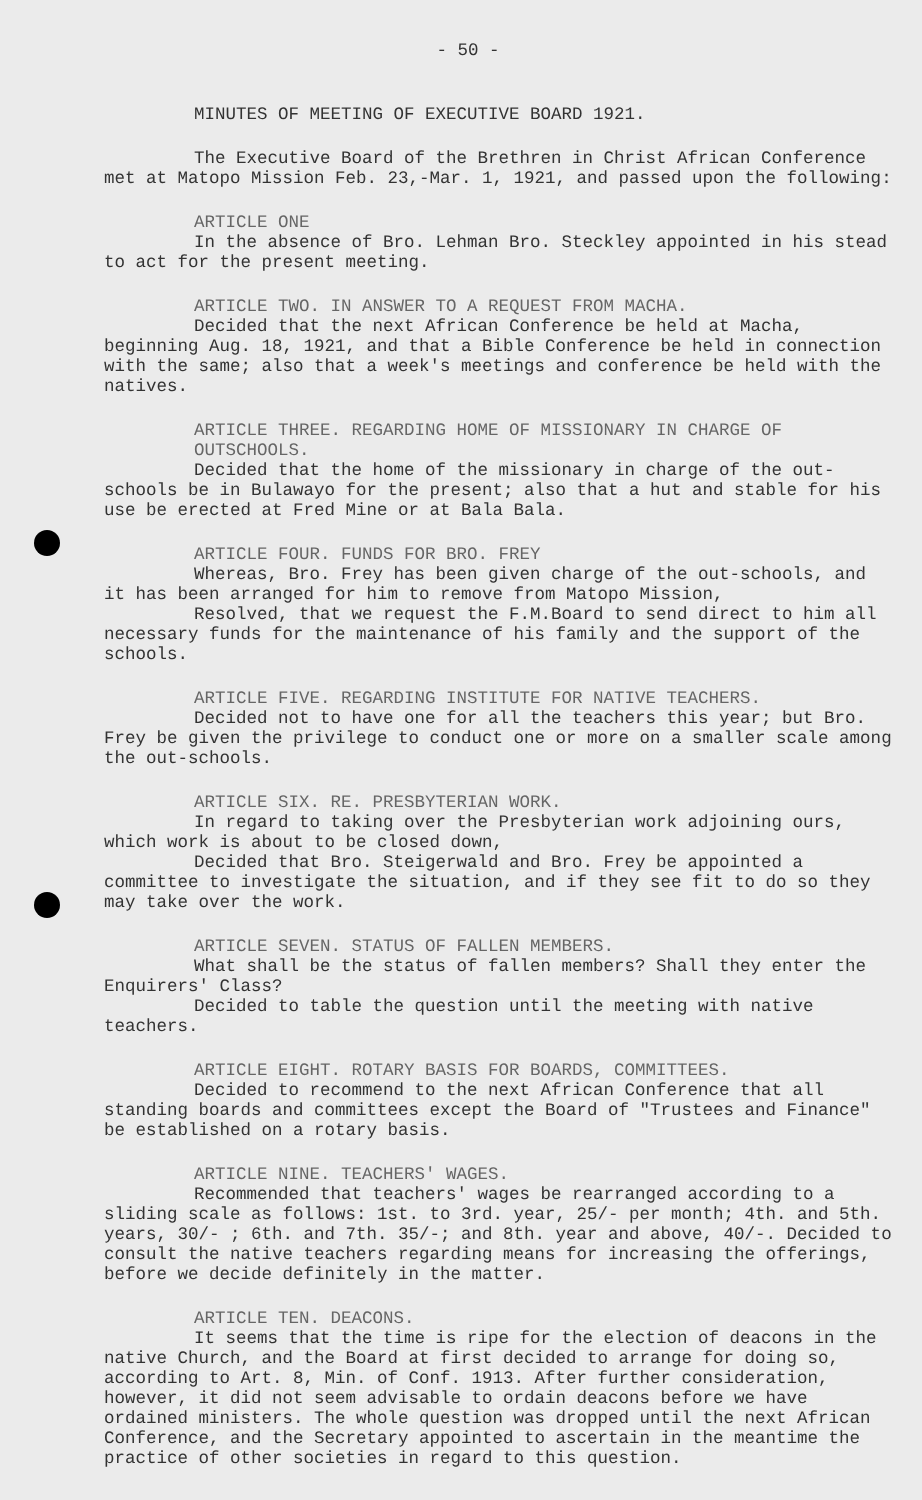- 50 -
MINUTES OF MEETING OF EXECUTIVE BOARD 1921.
The Executive Board of the Brethren in Christ African Conference met at Matopo Mission Feb. 23,-Mar. 1, 1921, and passed upon the following:
ARTICLE ONE
In the absence of Bro. Lehman Bro. Steckley appointed in his stead to act for the present meeting.
ARTICLE TWO. IN ANSWER TO A REQUEST FROM MACHA.
Decided that the next African Conference be held at Macha, beginning Aug. 18, 1921, and that a Bible Conference be held in connection with the same; also that a week's meetings and conference be held with the natives.
ARTICLE THREE. REGARDING HOME OF MISSIONARY IN CHARGE OF OUTSCHOOLS.
Decided that the home of the missionary in charge of the out-schools be in Bulawayo for the present; also that a hut and stable for his use be erected at Fred Mine or at Bala Bala.
ARTICLE FOUR. FUNDS FOR BRO. FREY
Whereas, Bro. Frey has been given charge of the out-schools, and it has been arranged for him to remove from Matopo Mission,
Resolved, that we request the F.M.Board to send direct to him all necessary funds for the maintenance of his family and the support of the schools.
ARTICLE FIVE. REGARDING INSTITUTE FOR NATIVE TEACHERS.
Decided not to have one for all the teachers this year; but Bro. Frey be given the privilege to conduct one or more on a smaller scale among the out-schools.
ARTICLE SIX. RE. PRESBYTERIAN WORK.
In regard to taking over the Presbyterian work adjoining ours, which work is about to be closed down,
Decided that Bro. Steigerwald and Bro. Frey be appointed a committee to investigate the situation, and if they see fit to do so they may take over the work.
ARTICLE SEVEN. STATUS OF FALLEN MEMBERS.
What shall be the status of fallen members? Shall they enter the Enquirers' Class?
Decided to table the question until the meeting with native teachers.
ARTICLE EIGHT. ROTARY BASIS FOR BOARDS, COMMITTEES.
Decided to recommend to the next African Conference that all standing boards and committees except the Board of "Trustees and Finance" be established on a rotary basis.
ARTICLE NINE. TEACHERS' WAGES.
Recommended that teachers' wages be rearranged according to a sliding scale as follows: 1st. to 3rd. year, 25/- per month; 4th. and 5th. years, 30/- ; 6th. and 7th. 35/-; and 8th. year and above, 40/-. Decided to consult the native teachers regarding means for increasing the offerings, before we decide definitely in the matter.
ARTICLE TEN. DEACONS.
It seems that the time is ripe for the election of deacons in the native Church, and the Board at first decided to arrange for doing so, according to Art. 8, Min. of Conf. 1913. After further consideration, however, it did not seem advisable to ordain deacons before we have ordained ministers. The whole question was dropped until the next African Conference, and the Secretary appointed to ascertain in the meantime the practice of other societies in regard to this question.